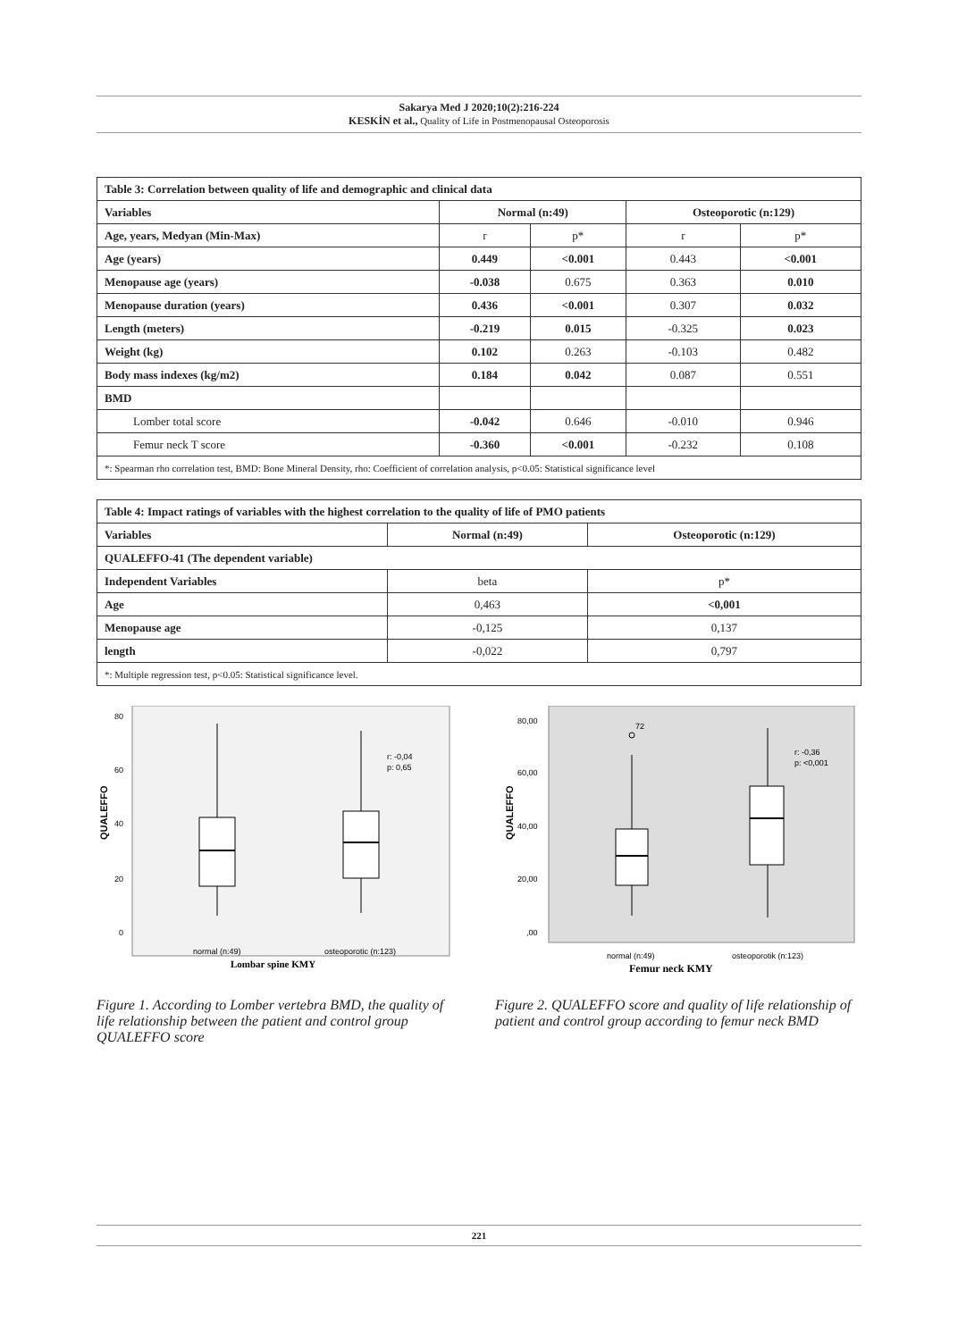Sakarya Med J 2020;10(2):216-224
KESKİN et al., Quality of Life in Postmenopausal Osteoporosis
| Table 3: Correlation between quality of life and demographic and clinical data | | | | |
| Variables | Normal (n:49) | | Osteoporotic (n:129) | |
| Age, years, Medyan (Min-Max) | r | p* | r | p* |
| Age (years) | 0.449 | <0.001 | 0.443 | <0.001 |
| Menopause age (years) | -0.038 | 0.675 | 0.363 | 0.010 |
| Menopause duration (years) | 0.436 | <0.001 | 0.307 | 0.032 |
| Length (meters) | -0.219 | 0.015 | -0.325 | 0.023 |
| Weight (kg) | 0.102 | 0.263 | -0.103 | 0.482 |
| Body mass indexes (kg/m2) | 0.184 | 0.042 | 0.087 | 0.551 |
| BMD | | | | |
| Lomber total score | -0.042 | 0.646 | -0.010 | 0.946 |
| Femur neck T score | -0.360 | <0.001 | -0.232 | 0.108 |
| *: Spearman rho correlation test, BMD: Bone Mineral Density, rho: Coefficient of correlation analysis, p<0.05: Statistical significance level | | | | |
| Table 4: Impact ratings of variables with the highest correlation to the quality of life of PMO patients | | |
| Variables | Normal (n:49) | Osteoporotic (n:129) |
| QUALEFFO-41 (The dependent variable) | | |
| Independent Variables | beta | p* |
| Age | 0,463 | <0,001 |
| Menopause age | -0,125 | 0,137 |
| length | -0,022 | 0,797 |
| *: Multiple regression test, p<0.05: Statistical significance level. | | |
80
60
40
20
0
QUALEFFO
r: -0,04
p: 0,65
normal (n:49)
osteoporotic (n:123)
Lombar spine KMY
Figure 1. According to Lomber vertebra BMD, the quality of life relationship between the patient and control group QUALEFFO score
80,00
60,00
40,00
20,00
,00
QUALEFFO
72
r: -0,36
p: <0,001
normal (n:49)
osteoporotik (n:123)
Femur neck KMY
Figure 2. QUALEFFO score and quality of life relationship of patient and control group according to femur neck BMD
221